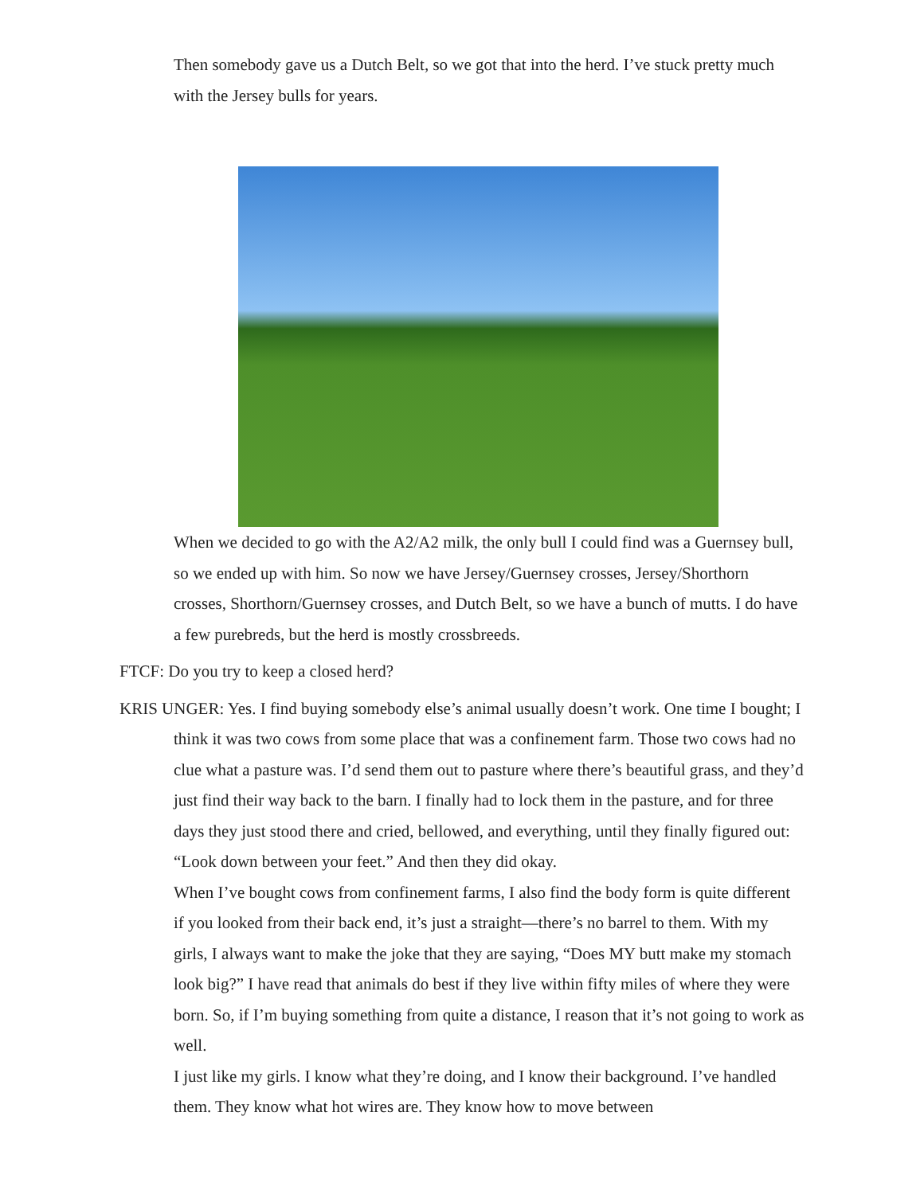Then somebody gave us a Dutch Belt, so we got that into the herd. I’ve stuck pretty much with the Jersey bulls for years.
When we decided to go with the A2/A2 milk, the only bull I could find was a Guernsey bull, so we ended up with him. So now we have Jersey/Guernsey crosses, Jersey/Shorthorn crosses, Shorthorn/Guernsey crosses, and Dutch Belt, so we have a bunch of mutts. I do have a few purebreds, but the herd is mostly crossbreeds.
FTCF: Do you try to keep a closed herd?
KRIS UNGER: Yes. I find buying somebody else’s animal usually doesn’t work. One time I bought; I think it was two cows from some place that was a confinement farm. Those two cows had no clue what a pasture was. I’d send them out to pasture where there’s beautiful grass, and they’d just find their way back to the barn. I finally had to lock them in the pasture, and for three days they just stood there and cried, bellowed, and everything, until they finally figured out: “Look down between your feet.” And then they did okay.
When I’ve bought cows from confinement farms, I also find the body form is quite different if you looked from their back end, it’s just a straight—there’s no barrel to them. With my girls, I always want to make the joke that they are saying, “Does MY butt make my stomach look big?” I have read that animals do best if they live within fifty miles of where they were born. So, if I’m buying something from quite a distance, I reason that it’s not going to work as well.
I just like my girls. I know what they’re doing, and I know their background. I’ve handled them. They know what hot wires are. They know how to move between